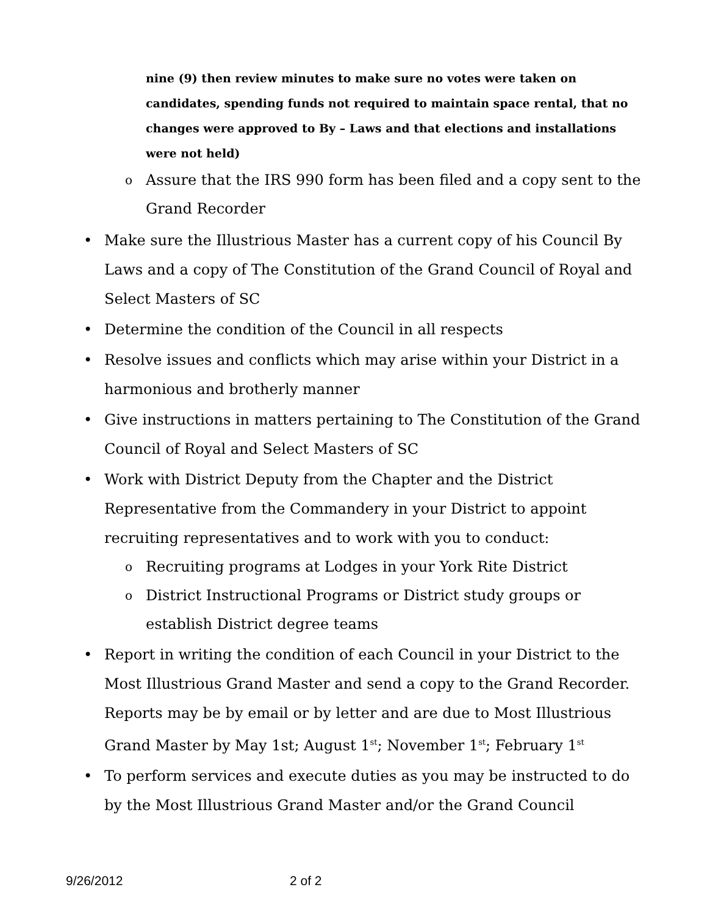nine (9) then review minutes to make sure no votes were taken on candidates, spending funds not required to maintain space rental, that no changes were approved to By – Laws and that elections and installations were not held)
o Assure that the IRS 990 form has been filed and a copy sent to the Grand Recorder
• Make sure the Illustrious Master has a current copy of his Council By Laws and a copy of The Constitution of the Grand Council of Royal and Select Masters of SC
• Determine the condition of the Council in all respects
• Resolve issues and conflicts which may arise within your District in a harmonious and brotherly manner
• Give instructions in matters pertaining to The Constitution of the Grand Council of Royal and Select Masters of SC
• Work with District Deputy from the Chapter and the District Representative from the Commandery in your District to appoint recruiting representatives and to work with you to conduct:
o Recruiting programs at Lodges in your York Rite District
o District Instructional Programs or District study groups or establish District degree teams
• Report in writing the condition of each Council in your District to the Most Illustrious Grand Master and send a copy to the Grand Recorder. Reports may be by email or by letter and are due to Most Illustrious Grand Master by May 1st; August 1<sup>st</sup>; November 1<sup>st</sup>; February 1<sup>st</sup>
• To perform services and execute duties as you may be instructed to do by the Most Illustrious Grand Master and/or the Grand Council
9/26/2012 2 of 2